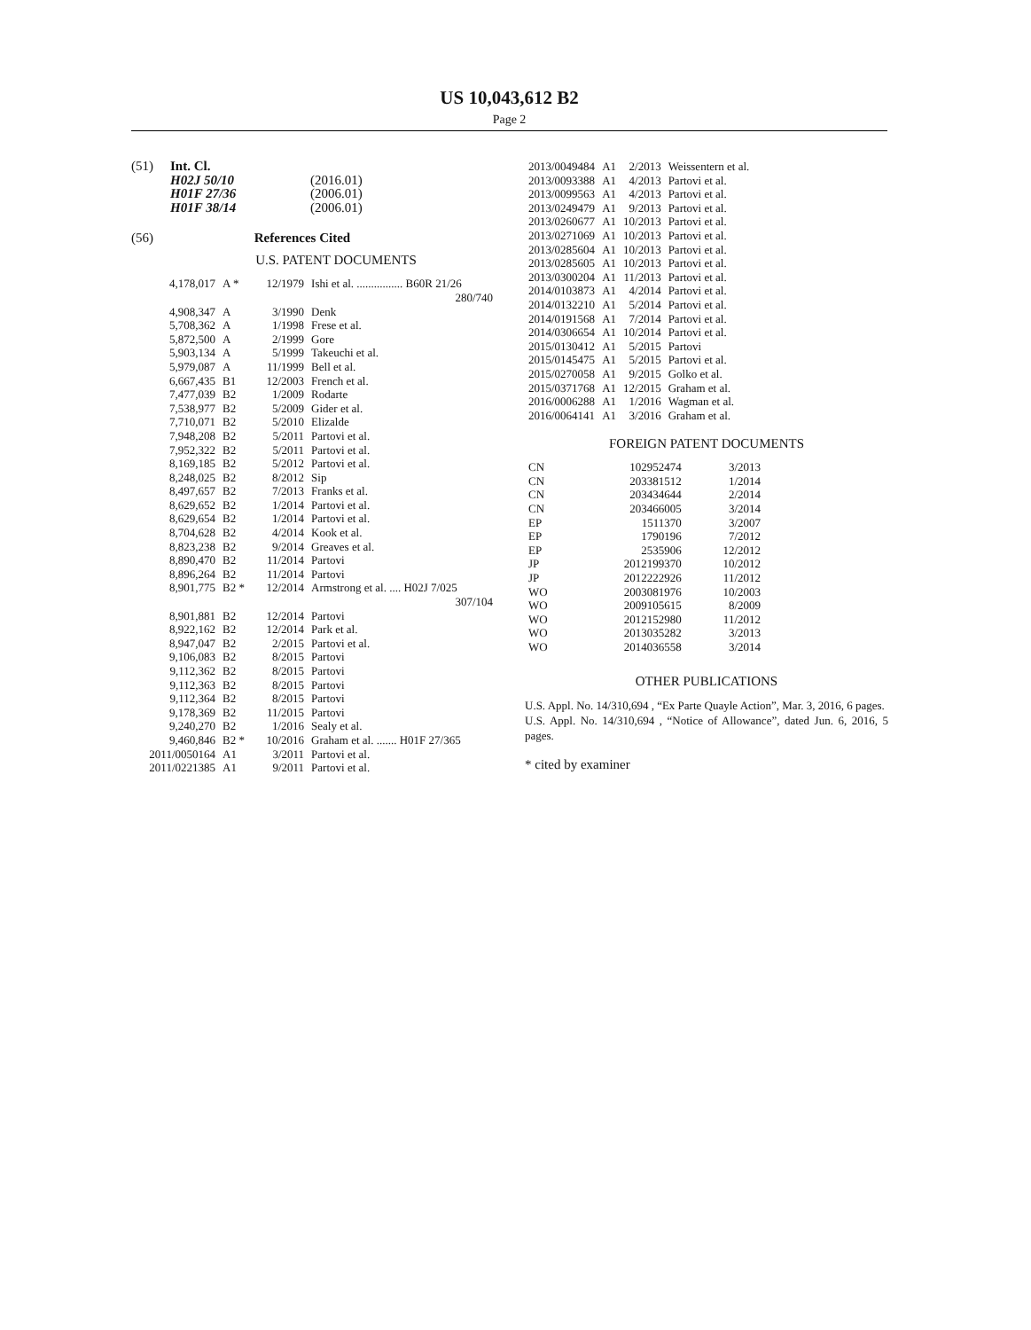US 10,043,612 B2
Page 2
| (51) | Int. Cl. | |
| | H02J 50/10 | (2016.01) |
| | H01F 27/36 | (2006.01) |
| | H01F 38/14 | (2006.01) |
(56) References Cited
U.S. PATENT DOCUMENTS
| 4,178,017 | A * | 12/1979 | Ishi et al. ................ B60R 21/26 280/740 |
| 4,908,347 | A | 3/1990 | Denk |
| 5,708,362 | A | 1/1998 | Frese et al. |
| 5,872,500 | A | 2/1999 | Gore |
| 5,903,134 | A | 5/1999 | Takeuchi et al. |
| 5,979,087 | A | 11/1999 | Bell et al. |
| 6,667,435 | B1 | 12/2003 | French et al. |
| 7,477,039 | B2 | 1/2009 | Rodarte |
| 7,538,977 | B2 | 5/2009 | Gider et al. |
| 7,710,071 | B2 | 5/2010 | Elizalde |
| 7,948,208 | B2 | 5/2011 | Partovi et al. |
| 7,952,322 | B2 | 5/2011 | Partovi et al. |
| 8,169,185 | B2 | 5/2012 | Partovi et al. |
| 8,248,025 | B2 | 8/2012 | Sip |
| 8,497,657 | B2 | 7/2013 | Franks et al. |
| 8,629,652 | B2 | 1/2014 | Partovi et al. |
| 8,629,654 | B2 | 1/2014 | Partovi et al. |
| 8,704,628 | B2 | 4/2014 | Kook et al. |
| 8,823,238 | B2 | 9/2014 | Greaves et al. |
| 8,890,470 | B2 | 11/2014 | Partovi |
| 8,896,264 | B2 | 11/2014 | Partovi |
| 8,901,775 | B2 * | 12/2014 | Armstrong et al. .... H02J 7/025 307/104 |
| 8,901,881 | B2 | 12/2014 | Partovi |
| 8,922,162 | B2 | 12/2014 | Park et al. |
| 8,947,047 | B2 | 2/2015 | Partovi et al. |
| 9,106,083 | B2 | 8/2015 | Partovi |
| 9,112,362 | B2 | 8/2015 | Partovi |
| 9,112,363 | B2 | 8/2015 | Partovi |
| 9,112,364 | B2 | 8/2015 | Partovi |
| 9,178,369 | B2 | 11/2015 | Partovi |
| 9,240,270 | B2 | 1/2016 | Sealy et al. |
| 9,460,846 | B2 * | 10/2016 | Graham et al. ....... H01F 27/365 |
| 2011/0050164 | A1 | 3/2011 | Partovi et al. |
| 2011/0221385 | A1 | 9/2011 | Partovi et al. |
| 2013/0049484 | A1 | 2/2013 | Weissentern et al. |
| 2013/0093388 | A1 | 4/2013 | Partovi et al. |
| 2013/0099563 | A1 | 4/2013 | Partovi et al. |
| 2013/0249479 | A1 | 9/2013 | Partovi et al. |
| 2013/0260677 | A1 | 10/2013 | Partovi et al. |
| 2013/0271069 | A1 | 10/2013 | Partovi et al. |
| 2013/0285604 | A1 | 10/2013 | Partovi et al. |
| 2013/0285605 | A1 | 10/2013 | Partovi et al. |
| 2013/0300204 | A1 | 11/2013 | Partovi et al. |
| 2014/0103873 | A1 | 4/2014 | Partovi et al. |
| 2014/0132210 | A1 | 5/2014 | Partovi et al. |
| 2014/0191568 | A1 | 7/2014 | Partovi et al. |
| 2014/0306654 | A1 | 10/2014 | Partovi et al. |
| 2015/0130412 | A1 | 5/2015 | Partovi |
| 2015/0145475 | A1 | 5/2015 | Partovi et al. |
| 2015/0270058 | A1 | 9/2015 | Golko et al. |
| 2015/0371768 | A1 | 12/2015 | Graham et al. |
| 2016/0006288 | A1 | 1/2016 | Wagman et al. |
| 2016/0064141 | A1 | 3/2016 | Graham et al. |
FOREIGN PATENT DOCUMENTS
| CN | 102952474 | 3/2013 |
| CN | 203381512 | 1/2014 |
| CN | 203434644 | 2/2014 |
| CN | 203466005 | 3/2014 |
| EP | 1511370 | 3/2007 |
| EP | 1790196 | 7/2012 |
| EP | 2535906 | 12/2012 |
| JP | 2012199370 | 10/2012 |
| JP | 2012222926 | 11/2012 |
| WO | 2003081976 | 10/2003 |
| WO | 2009105615 | 8/2009 |
| WO | 2012152980 | 11/2012 |
| WO | 2013035282 | 3/2013 |
| WO | 2014036558 | 3/2014 |
OTHER PUBLICATIONS
U.S. Appl. No. 14/310,694 , “Ex Parte Quayle Action”, Mar. 3, 2016, 6 pages.
U.S. Appl. No. 14/310,694 , “Notice of Allowance”, dated Jun. 6, 2016, 5 pages.
* cited by examiner